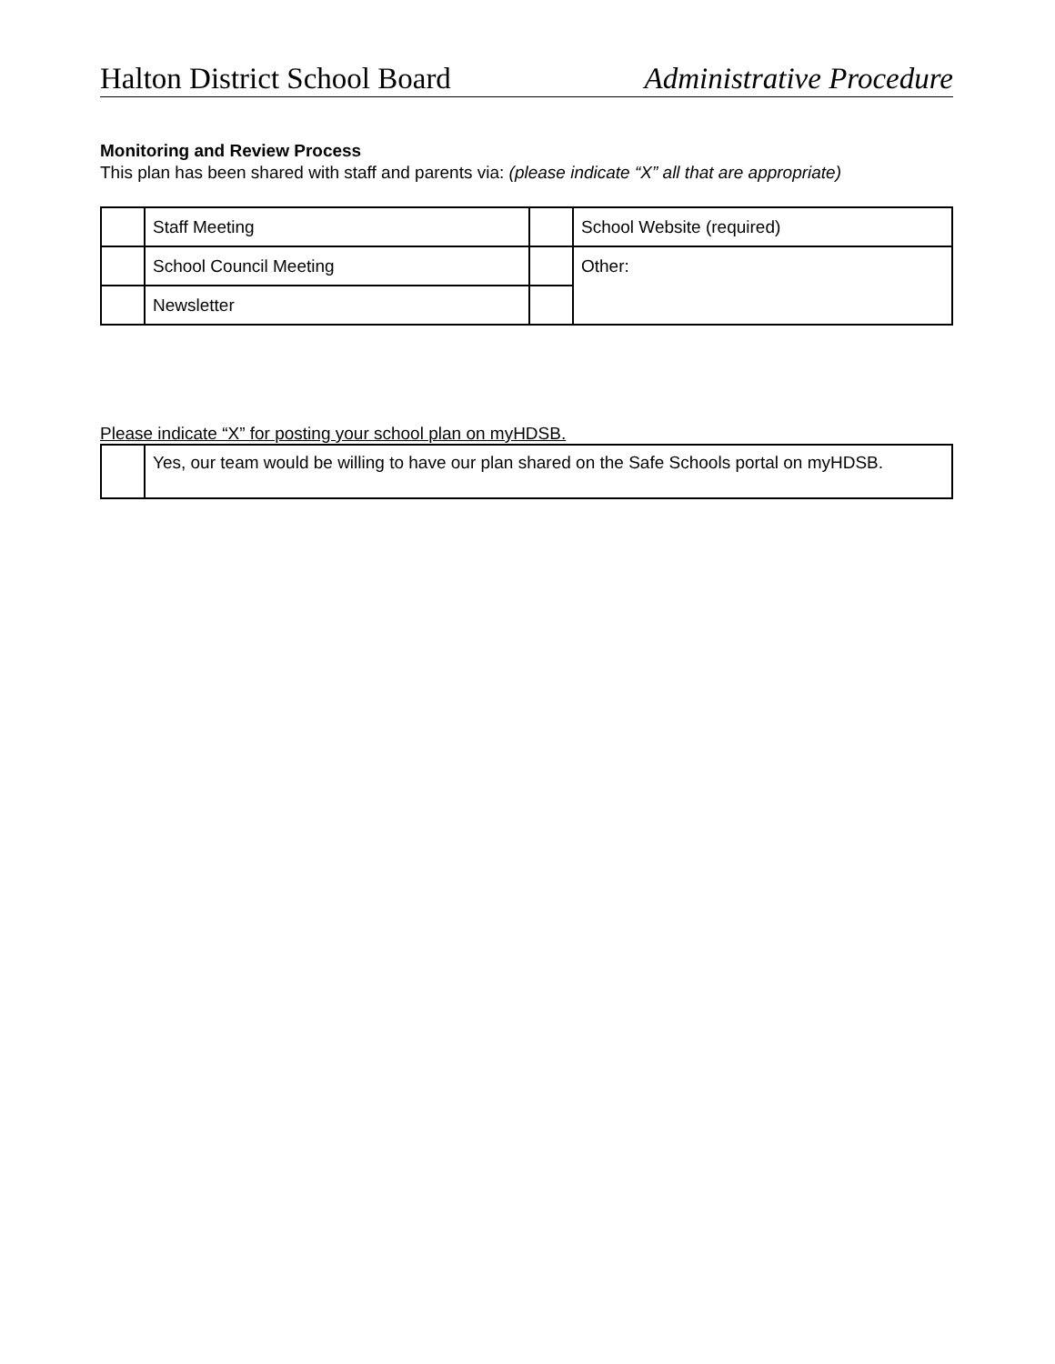Halton District School Board Administrative Procedure
Monitoring and Review Process
This plan has been shared with staff and parents via: (please indicate “X” all that are appropriate)
| | Staff Meeting | | School Website (required) |
| | School Council Meeting | | Other: |
| | Newsletter | | |
Please indicate “X” for posting your school plan on myHDSB.
| | Yes, our team would be willing to have our plan shared on the Safe Schools portal on myHDSB. |